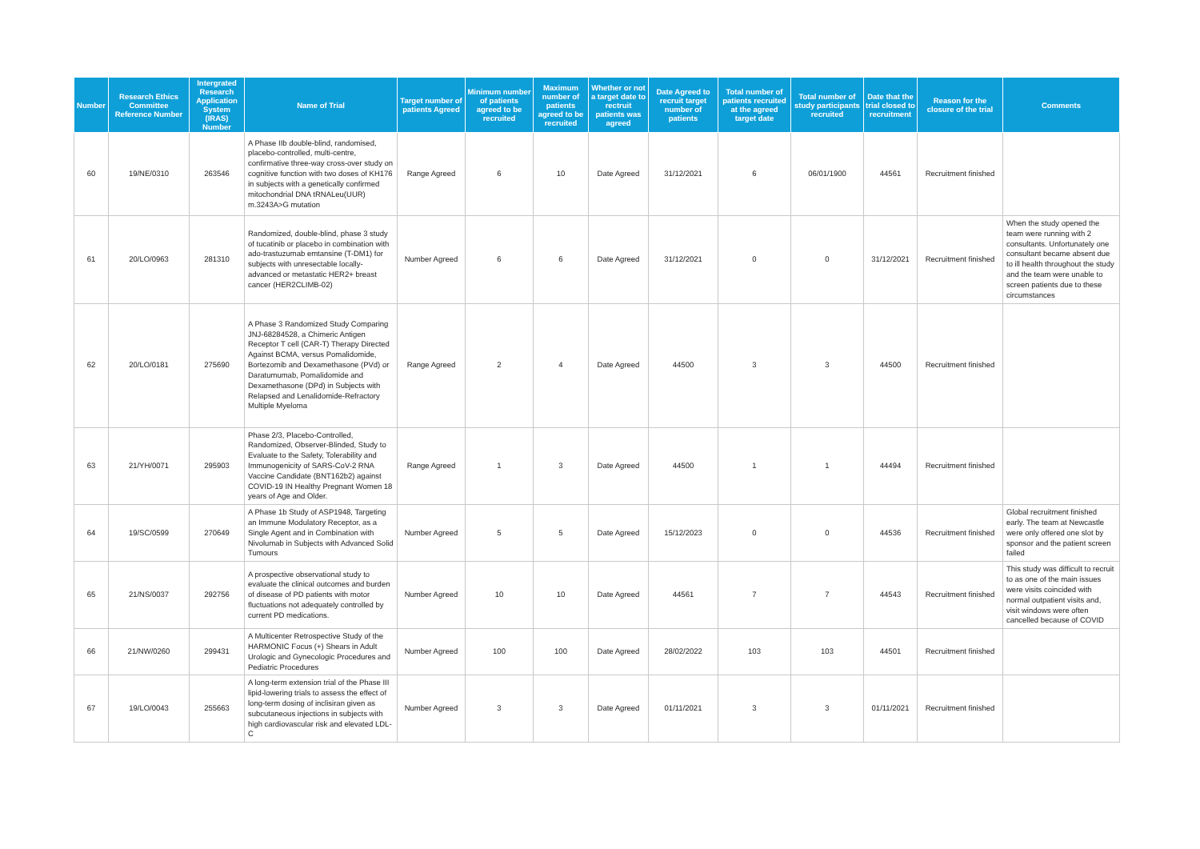| Number | Research Ethics Committee Reference Number | Intergrated Research Application System (IRAS) Number | Name of Trial | Target number of patients Agreed | Minimum number of patients agreed to be recruited | Maximum number of patients agreed to be recruited | Whether or not a target date to rectruit patients was agreed | Date Agreed to recruit target number of patients | Total number of patients recruited at the agreed target date | Total number of study participants recruited | Date that the trial closed to recruitment | Reason for the closure of the trial | Comments |
| --- | --- | --- | --- | --- | --- | --- | --- | --- | --- | --- | --- | --- | --- |
| 60 | 19/NE/0310 | 263546 | A Phase IIb double-blind, randomised, placebo-controlled, multi-centre, confirmative three-way cross-over study on cognitive function with two doses of KH176 in subjects with a genetically confirmed mitochondrial DNA tRNALeu(UUR) m.3243A>G mutation | Range Agreed | 6 | 10 | Date Agreed | 31/12/2021 | 6 | 06/01/1900 | 44561 | Recruitment finished | |
| 61 | 20/LO/0963 | 281310 | Randomized, double-blind, phase 3 study of tucatinib or placebo in combination with ado-trastuzumab emtansine (T-DM1) for subjects with unresectable locally-advanced or metastatic HER2+ breast cancer (HER2CLIMB-02) | Number Agreed | 6 | 6 | Date Agreed | 31/12/2021 | 0 | 0 | 31/12/2021 | Recruitment finished | When the study opened the team were running with 2 consultants. Unfortunately one consultant became absent due to ill health throughout the study and the team were unable to screen patients due to these circumstances |
| 62 | 20/LO/0181 | 275690 | A Phase 3 Randomized Study Comparing JNJ-68284528, a Chimeric Antigen Receptor T cell (CAR-T) Therapy Directed Against BCMA, versus Pomalidomide, Bortezomib and Dexamethasone (PVd) or Daratumumab, Pomalidomide and Dexamethasone (DPd) in Subjects with Relapsed and Lenalidomide-Refractory Multiple Myeloma | Range Agreed | 2 | 4 | Date Agreed | 44500 | 3 | 3 | 44500 | Recruitment finished | |
| 63 | 21/YH/0071 | 295903 | Phase 2/3, Placebo-Controlled, Randomized, Observer-Blinded, Study to Evaluate to the Safety, Tolerability and Immunogenicity of SARS-CoV-2 RNA Vaccine Candidate (BNT162b2) against COVID-19 IN Healthy Pregnant Women 18 years of Age and Older. | Range Agreed | 1 | 3 | Date Agreed | 44500 | 1 | 1 | 44494 | Recruitment finished | |
| 64 | 19/SC/0599 | 270649 | A Phase 1b Study of ASP1948, Targeting an Immune Modulatory Receptor, as a Single Agent and in Combination with Nivolumab in Subjects with Advanced Solid Tumours | Number Agreed | 5 | 5 | Date Agreed | 15/12/2023 | 0 | 0 | 44536 | Recruitment finished | Global recruitment finished early. The team at Newcastle were only offered one slot by sponsor and the patient screen failed |
| 65 | 21/NS/0037 | 292756 | A prospective observational study to evaluate the clinical outcomes and burden of disease of PD patients with motor fluctuations not adequately controlled by current PD medications. | Number Agreed | 10 | 10 | Date Agreed | 44561 | 7 | 7 | 44543 | Recruitment finished | This study was difficult to recruit to as one of the main issues were visits coincided with normal outpatient visits and, visit windows were often cancelled because of COVID |
| 66 | 21/NW/0260 | 299431 | A Multicenter Retrospective Study of the HARMONIC Focus (+) Shears in Adult Urologic and Gynecologic Procedures and Pediatric Procedures | Number Agreed | 100 | 100 | Date Agreed | 28/02/2022 | 103 | 103 | 44501 | Recruitment finished | |
| 67 | 19/LO/0043 | 255663 | A long-term extension trial of the Phase III lipid-lowering trials to assess the effect of long-term dosing of inclisiran given as subcutaneous injections in subjects with high cardiovascular risk and elevated LDL-C | Number Agreed | 3 | 3 | Date Agreed | 01/11/2021 | 3 | 3 | 01/11/2021 | Recruitment finished | |